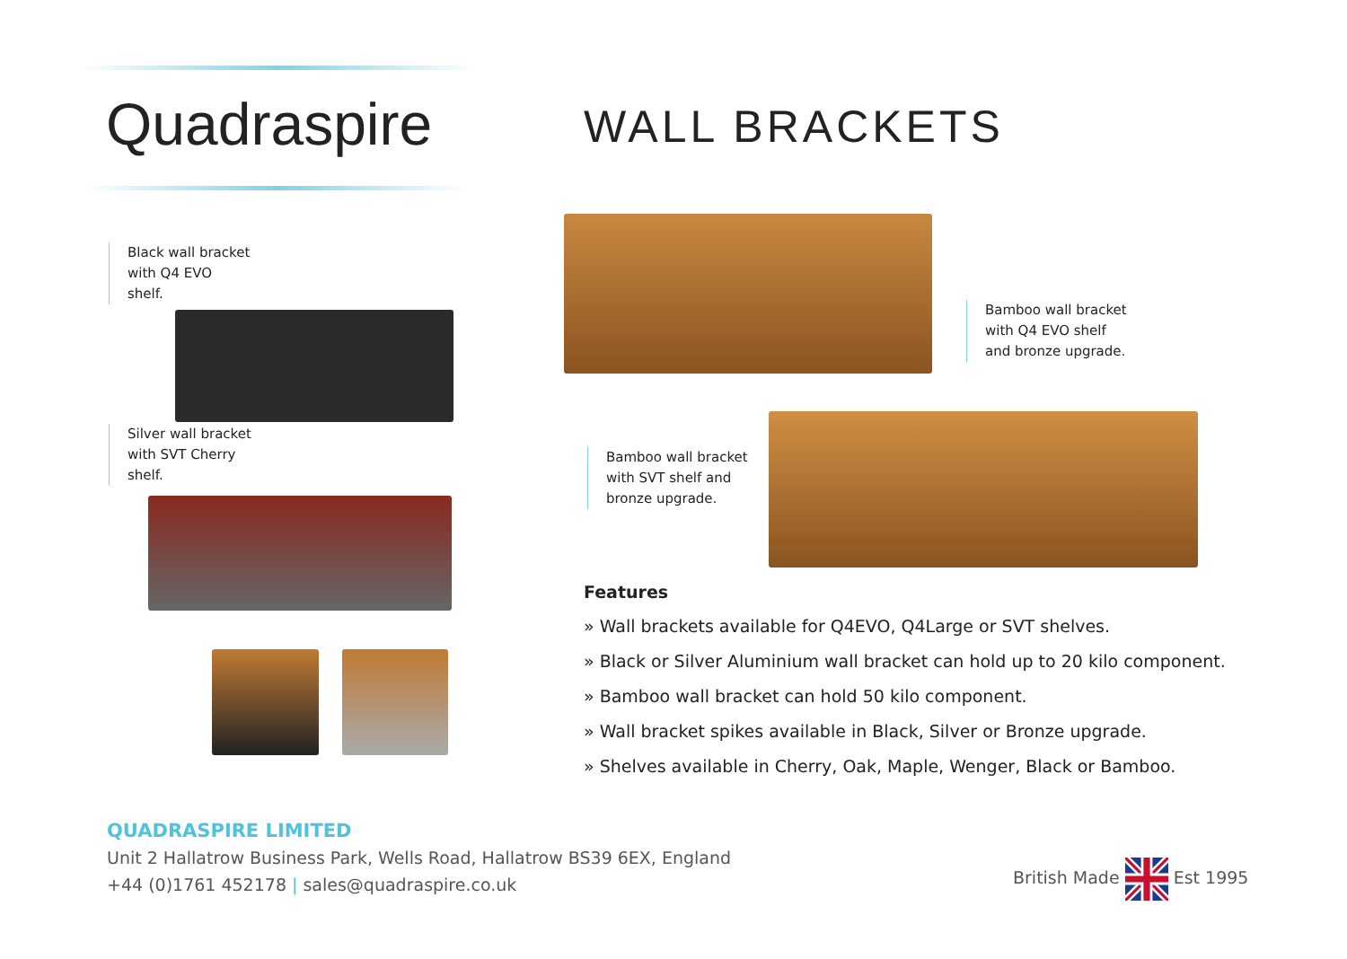Quadraspire WALL BRACKETS
Black wall bracket
with Q4 EVO
shelf.
Silver wall bracket
with SVT Cherry
shelf.
Bamboo wall bracket
with Q4 EVO shelf
and bronze upgrade.
Bamboo wall bracket
with SVT shelf and
bronze upgrade.
Features
» Wall brackets available for Q4EVO, Q4Large or SVT shelves.
» Black or Silver Aluminium wall bracket can hold up to 20 kilo component.
» Bamboo wall bracket can hold 50 kilo component.
» Wall bracket spikes available in Black, Silver or Bronze upgrade.
» Shelves available in Cherry, Oak, Maple, Wenger, Black or Bamboo.
QUADRASPIRE LIMITED
Unit 2 Hallatrow Business Park, Wells Road, Hallatrow BS39 6EX, England
+44 (0)1761 452178 | sales@quadraspire.co.uk
British Made Est 1995